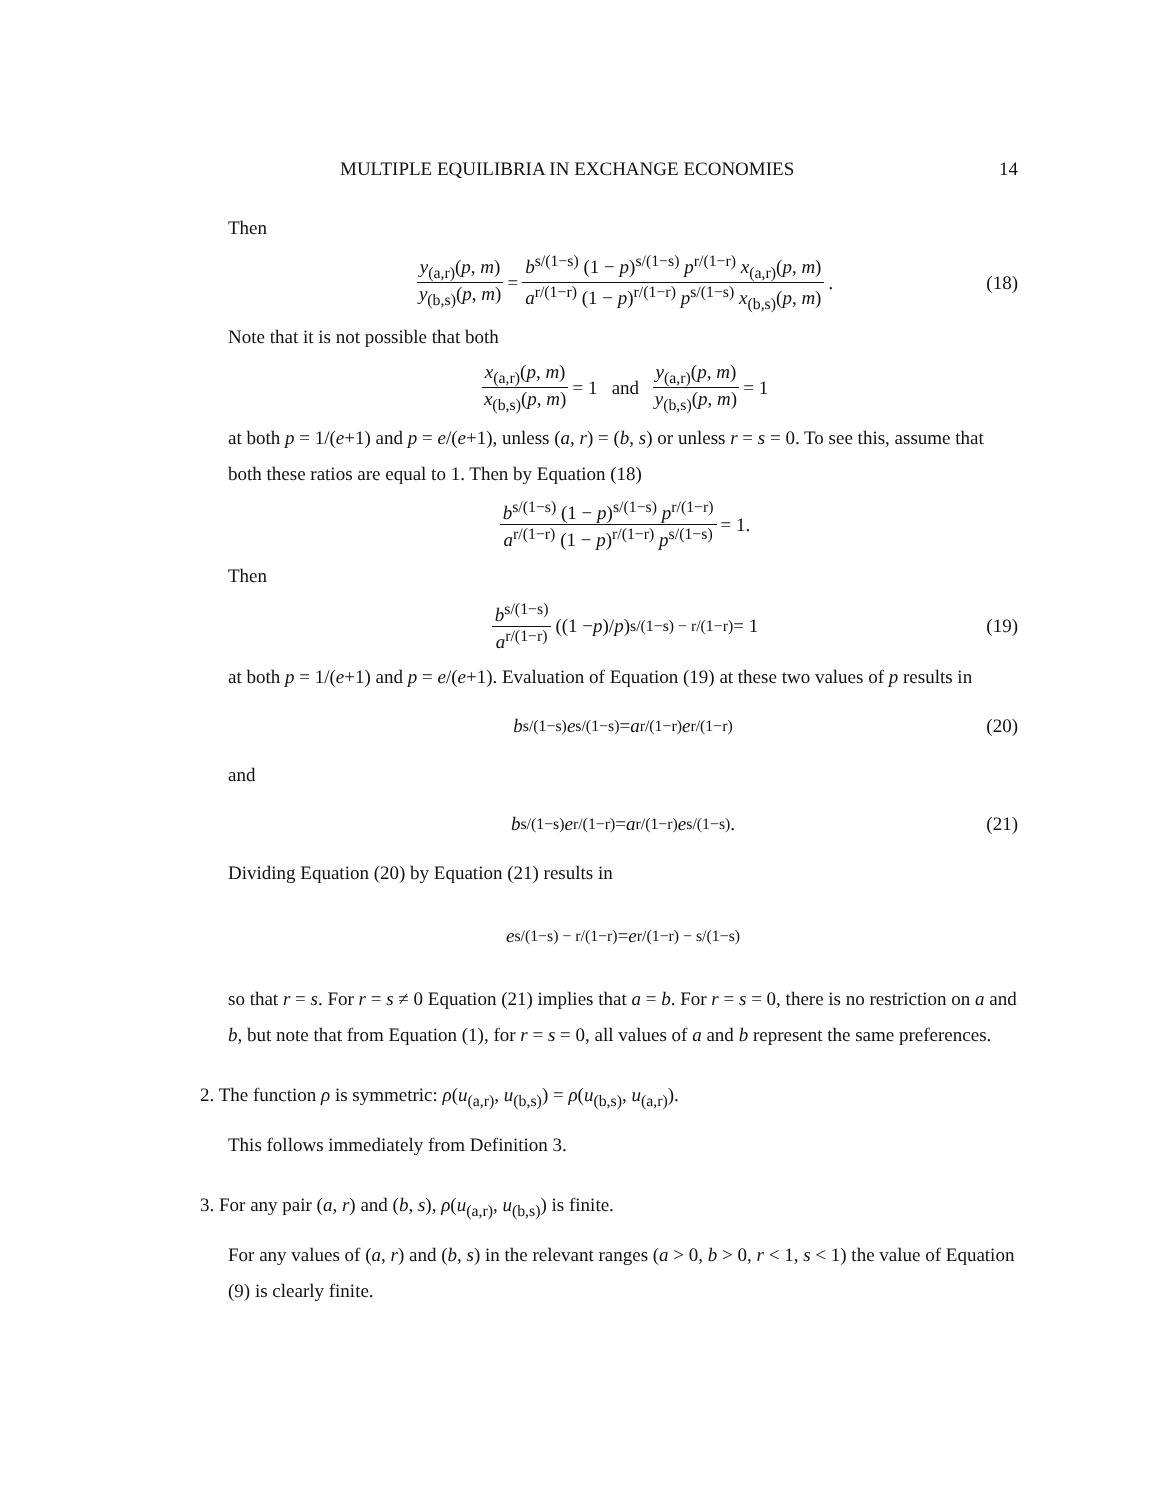MULTIPLE EQUILIBRIA IN EXCHANGE ECONOMIES 14
Then
y<sub>(a,r)</sub>(p, m) y<sub>(b,s)</sub>(p, m) = b<sup>s/(1−s)</sup> (1 − p)<sup>s/(1−s)</sup> p<sup>r/(1−r)</sup> x<sub>(a,r)</sub>(p, m) a<sup>r/(1−r)</sup> (1 − p)<sup>r/(1−r)</sup> p<sup>s/(1−s)</sup> x<sub>(b,s)</sub>(p, m). (18)
Note that it is not possible that both
x<sub>(a,r)</sub>(p, m) x<sub>(b,s)</sub>(p, m) = 1 and y<sub>(a,r)</sub>(p, m) y<sub>(b,s)</sub>(p, m) = 1
at both p = 1/(e+1) and p = e/(e+1), unless (a, r) = (b, s) or unless r = s = 0. To see this, assume that both these ratios are equal to 1. Then by Equation (18)
b<sup>s/(1−s)</sup> (1 − p)<sup>s/(1−s)</sup> p<sup>r/(1−r)</sup> a<sup>r/(1−r)</sup> (1 − p)<sup>r/(1−r)</sup> p<sup>s/(1−s)</sup> = 1.
Then
b<sup>s/(1−s)</sup> a<sup>r/(1−r)</sup> ((1 − p)/ p)<sup>s/(1−s) − r/(1−r)</sup> = 1 (19)
at both p = 1/(e+1) and p = e/(e+1). Evaluation of Equation (19) at these two values of p results in
b<sup>s/(1−s)</sup> e<sup>s/(1−s)</sup> = a<sup>r/(1−r)</sup> e<sup>r/(1−r)</sup> (20)
and
b<sup>s/(1−s)</sup> e<sup>r/(1−r)</sup> = a<sup>r/(1−r)</sup> e<sup>s/(1−s)</sup>. (21)
Dividing Equation (20) by Equation (21) results in
e<sup>s/(1−s) − r/(1−r)</sup> = e<sup>r/(1−r) − s/(1−s)</sup>
so that r = s. For r = s ≠ 0 Equation (21) implies that a = b. For r = s = 0, there is no restriction on a and b, but note that from Equation (1), for r = s = 0, all values of a and b represent the same preferences.
2. The function ρ is symmetric: ρ(u<sub>(a,r)</sub>, u<sub>(b,s)</sub>) = ρ(u<sub>(b,s)</sub>, u<sub>(a,r)</sub>).
This follows immediately from Definition 3.
3. For any pair (a, r) and (b, s), ρ(u<sub>(a,r)</sub>, u<sub>(b,s)</sub>) is finite.
For any values of (a, r) and (b, s) in the relevant ranges (a > 0, b > 0, r < 1, s < 1) the value of Equation (9) is clearly finite.